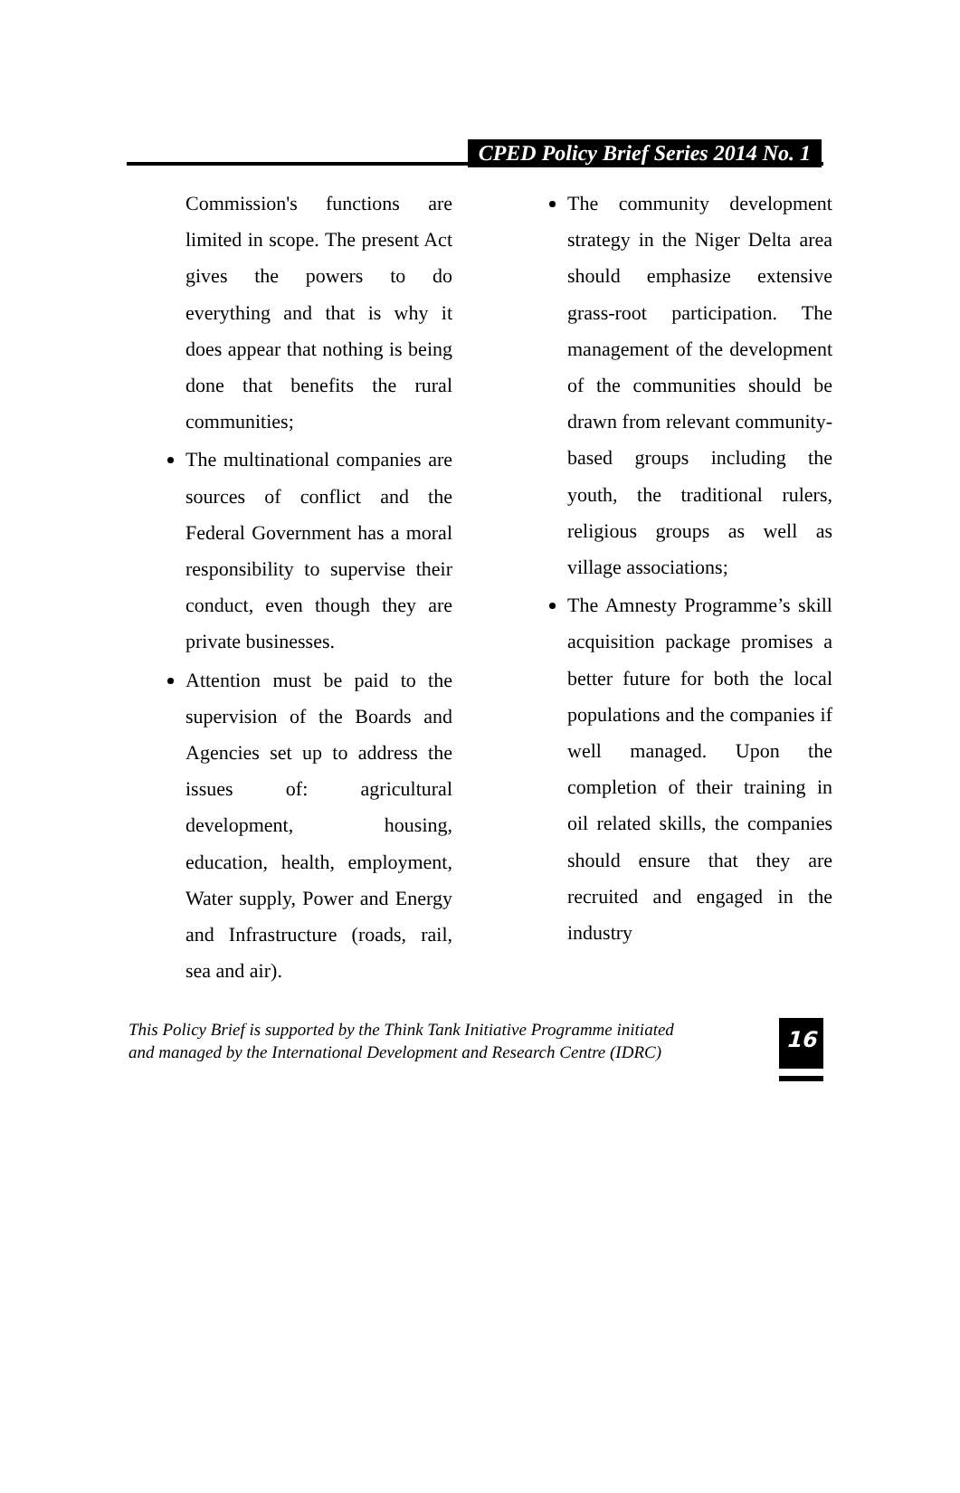CPED Policy Brief Series 2014 No. 1
Commission's functions are limited in scope. The present Act gives the powers to do everything and that is why it does appear that nothing is being done that benefits the rural communities;
The multinational companies are sources of conflict and the Federal Government has a moral responsibility to supervise their conduct, even though they are private businesses.
Attention must be paid to the supervision of the Boards and Agencies set up to address the issues of: agricultural development, housing, education, health, employment, Water supply, Power and Energy and Infrastructure (roads, rail, sea and air).
The community development strategy in the Niger Delta area should emphasize extensive grass-root participation. The management of the development of the communities should be drawn from relevant community-based groups including the youth, the traditional rulers, religious groups as well as village associations;
The Amnesty Programme’s skill acquisition package promises a better future for both the local populations and the companies if well managed. Upon the completion of their training in oil related skills, the companies should ensure that they are recruited and engaged in the industry
This Policy Brief is supported by the Think Tank Initiative Programme initiated
and managed by the International Development and Research Centre (IDRC)
16